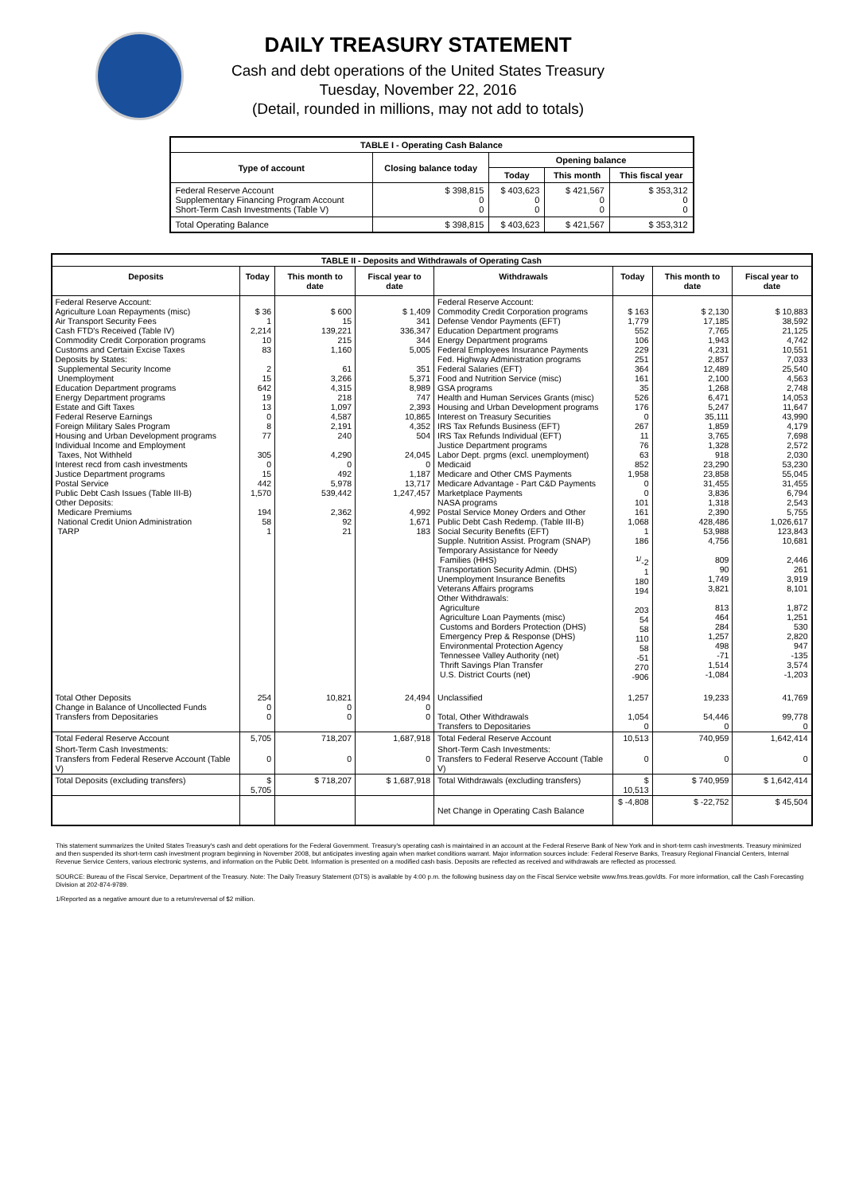DAILY TREASURY STATEMENT
Cash and debt operations of the United States Treasury
Tuesday, November 22, 2016
(Detail, rounded in millions, may not add to totals)
| TABLE I - Operating Cash Balance | | | | |
| Type of account | Closing balance today | Opening balance | | |
| | | Today | This month | This fiscal year |
| Federal Reserve Account Supplementary Financing Program Account Short-Term Cash Investments (Table V) | $ 398,815 0 0 | $ 403,623 0 0 | $ 421,567 0 0 | $ 353,312 0 0 |
| Total Operating Balance | $ 398,815 | $ 403,623 | $ 421,567 | $ 353,312 |
| TABLE II - Deposits and Withdrawals of Operating Cash | | | | | | | |
| Deposits | Today | This month to date | Fiscal year to date | Withdrawals | Today | This month to date | Fiscal year to date |
| Federal Reserve Account: Agriculture Loan Repayments (misc) Air Transport Security Fees Cash FTD's Received (Table IV) Commodity Credit Corporation programs Customs and Certain Excise Taxes Deposits by States: Supplemental Security Income Unemployment Education Department programs Energy Department programs Estate and Gift Taxes Federal Reserve Earnings Foreign Military Sales Program Housing and Urban Development programs Individual Income and Employment Taxes, Not Withheld Interest recd from cash investments Justice Department programs Postal Service Public Debt Cash Issues (Table III-B) Other Deposits: Medicare Premiums National Credit Union Administration TARP | $ 36 1 2,214 10 83 2 15 642 19 13 0 8 77 305 0 15 442 1,570 194 58 1 | $ 600 15 139,221 215 1,160 61 3,266 4,315 218 1,097 4,587 2,191 240 4,290 0 492 5,978 539,442 2,362 92 21 | $ 1,409 341 336,347 344 5,005 351 5,371 8,989 747 2,393 10,865 4,352 504 24,045 0 1,187 13,717 1,247,457 4,992 1,671 183 | Federal Reserve Account: Commodity Credit Corporation programs Defense Vendor Payments (EFT) Education Department programs Energy Department programs Federal Employees Insurance Payments Fed. Highway Administration programs Federal Salaries (EFT) Food and Nutrition Service (misc) GSA programs Health and Human Services Grants (misc) Housing and Urban Development programs Interest on Treasury Securities IRS Tax Refunds Business (EFT) IRS Tax Refunds Individual (EFT) Justice Department programs Labor Dept. prgms (excl. unemployment) Medicaid Medicare and Other CMS Payments Medicare Advantage - Part C&D Payments Marketplace Payments NASA programs Postal Service Money Orders and Other Public Debt Cash Redemp. (Table III-B) Social Security Benefits (EFT) Supple. Nutrition Assist. Program (SNAP) Temporary Assistance for Needy Families (HHS) Transportation Security Admin. (DHS) Unemployment Insurance Benefits Veterans Affairs programs Other Withdrawals: Agriculture Agriculture Loan Payments (misc) Customs and Borders Protection (DHS) Emergency Prep & Response (DHS) Environmental Protection Agency Tennessee Valley Authority (net) Thrift Savings Plan Transfer U.S. District Courts (net) | $ 163 1,779 552 106 229 251 364 161 35 526 176 0 267 11 76 63 852 1,958 0 0 101 161 1,068 1 186 <sup>1/</sup>-2 1 180 194 203 54 58 110 58 -51 270 -906 | $ 2,130 17,185 7,765 1,943 4,231 2,857 12,489 2,100 1,268 6,471 5,247 35,111 1,859 3,765 1,328 918 23,290 23,858 31,455 3,836 1,318 2,390 428,486 53,988 4,756 809 90 1,749 3,821 813 464 284 1,257 498 -71 1,514 -1,084 | $ 10,883 38,592 21,125 4,742 10,551 7,033 25,540 4,563 2,748 14,053 11,647 43,990 4,179 7,698 2,572 2,030 53,230 55,045 31,455 6,794 2,543 5,755 1,026,617 123,843 10,681 2,446 261 3,919 8,101 1,872 1,251 530 2,820 947 -135 3,574 -1,203 |
| Total Other Deposits Change in Balance of Uncollected Funds Transfers from Depositaries | 254 0 0 | 10,821 0 0 | 24,494 0 0 | Unclassified Total, Other Withdrawals Transfers to Depositaries | 1,257 1,054 0 | 19,233 54,446 0 | 41,769 99,778 0 |
| Total Federal Reserve Account | 5,705 | 718,207 | 1,687,918 | Total Federal Reserve Account | 10,513 | 740,959 | 1,642,414 |
| Short-Term Cash Investments: Transfers from Federal Reserve Account (Table V) | 0 | 0 | 0 | Short-Term Cash Investments: Transfers to Federal Reserve Account (Table V) | 0 | 0 | 0 |
| Total Deposits (excluding transfers) | $ 5,705 | $ 718,207 | $ 1,687,918 | Total Withdrawals (excluding transfers) | $ 10,513 | $ 740,959 | $ 1,642,414 |
| | | | | Net Change in Operating Cash Balance | $ -4,808 | $ -22,752 | $ 45,504 |
This statement summarizes the United States Treasury's cash and debt operations for the Federal Government. Treasury's operating cash is maintained in an account at the Federal Reserve Bank of New York and in short-term cash investments. Treasury minimized and then suspended its short-term cash investment program beginning in November 2008, but anticipates investing again when market conditions warrant. Major information sources include: Federal Reserve Banks, Treasury Regional Financial Centers, Internal Revenue Service Centers, various electronic systems, and information on the Public Debt. Information is presented on a modified cash basis. Deposits are reflected as received and withdrawals are reflected as processed.
SOURCE: Bureau of the Fiscal Service, Department of the Treasury. Note: The Daily Treasury Statement (DTS) is available by 4:00 p.m. the following business day on the Fiscal Service website www.fms.treas.gov/dts. For more information, call the Cash Forecasting Division at 202-874-9789.
1/Reported as a negative amount due to a return/reversal of $2 million.